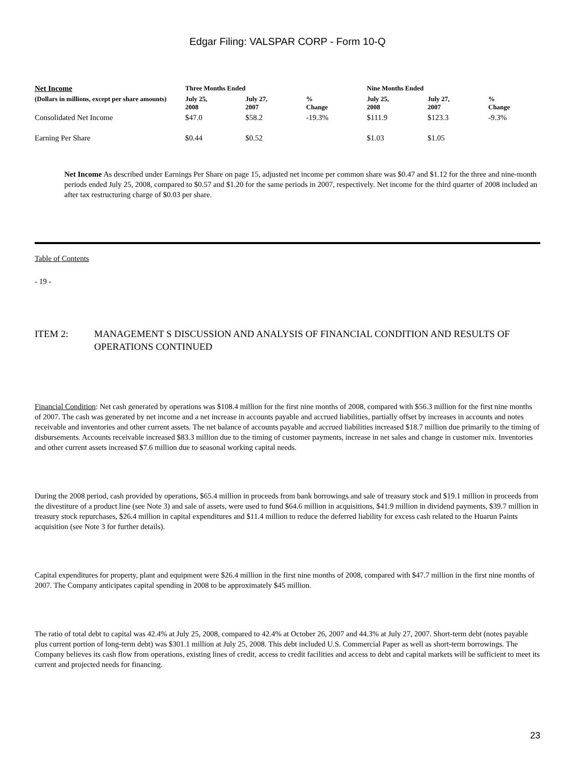Edgar Filing: VALSPAR CORP - Form 10-Q
| Net Income | Three Months Ended | | | Nine Months Ended | | |
| --- | --- | --- | --- | --- | --- | --- |
| (Dollars in millions, except per share amounts) | July 25, 2008 | July 27, 2007 | % Change | July 25, 2008 | July 27, 2007 | % Change |
| Consolidated Net Income | $47.0 | $58.2 | -19.3% | $111.9 | $123.3 | -9.3% |
| Earning Per Share | $0.44 | $0.52 | | $1.03 | $1.05 | |
Net Income As described under Earnings Per Share on page 15, adjusted net income per common share was $0.47 and $1.12 for the three and nine-month periods ended July 25, 2008, compared to $0.57 and $1.20 for the same periods in 2007, respectively. Net income for the third quarter of 2008 included an after tax restructuring charge of $0.03 per share.
Table of Contents
- 19 -
ITEM 2: MANAGEMENT S DISCUSSION AND ANALYSIS OF FINANCIAL CONDITION AND RESULTS OF OPERATIONS CONTINUED
Financial Condition: Net cash generated by operations was $108.4 million for the first nine months of 2008, compared with $56.3 million for the first nine months of 2007. The cash was generated by net income and a net increase in accounts payable and accrued liabilities, partially offset by increases in accounts and notes receivable and inventories and other current assets. The net balance of accounts payable and accrued liabilities increased $18.7 million due primarily to the timing of disbursements. Accounts receivable increased $83.3 million due to the timing of customer payments, increase in net sales and change in customer mix. Inventories and other current assets increased $7.6 million due to seasonal working capital needs.
During the 2008 period, cash provided by operations, $65.4 million in proceeds from bank borrowings and sale of treasury stock and $19.1 million in proceeds from the divestiture of a product line (see Note 3) and sale of assets, were used to fund $64.6 million in acquisitions, $41.9 million in dividend payments, $39.7 million in treasury stock repurchases, $26.4 million in capital expenditures and $11.4 million to reduce the deferred liability for excess cash related to the Huarun Paints acquisition (see Note 3 for further details).
Capital expenditures for property, plant and equipment were $26.4 million in the first nine months of 2008, compared with $47.7 million in the first nine months of 2007. The Company anticipates capital spending in 2008 to be approximately $45 million.
The ratio of total debt to capital was 42.4% at July 25, 2008, compared to 42.4% at October 26, 2007 and 44.3% at July 27, 2007. Short-term debt (notes payable plus current portion of long-term debt) was $301.1 million at July 25, 2008. This debt included U.S. Commercial Paper as well as short-term borrowings. The Company believes its cash flow from operations, existing lines of credit, access to credit facilities and access to debt and capital markets will be sufficient to meet its current and projected needs for financing.
23